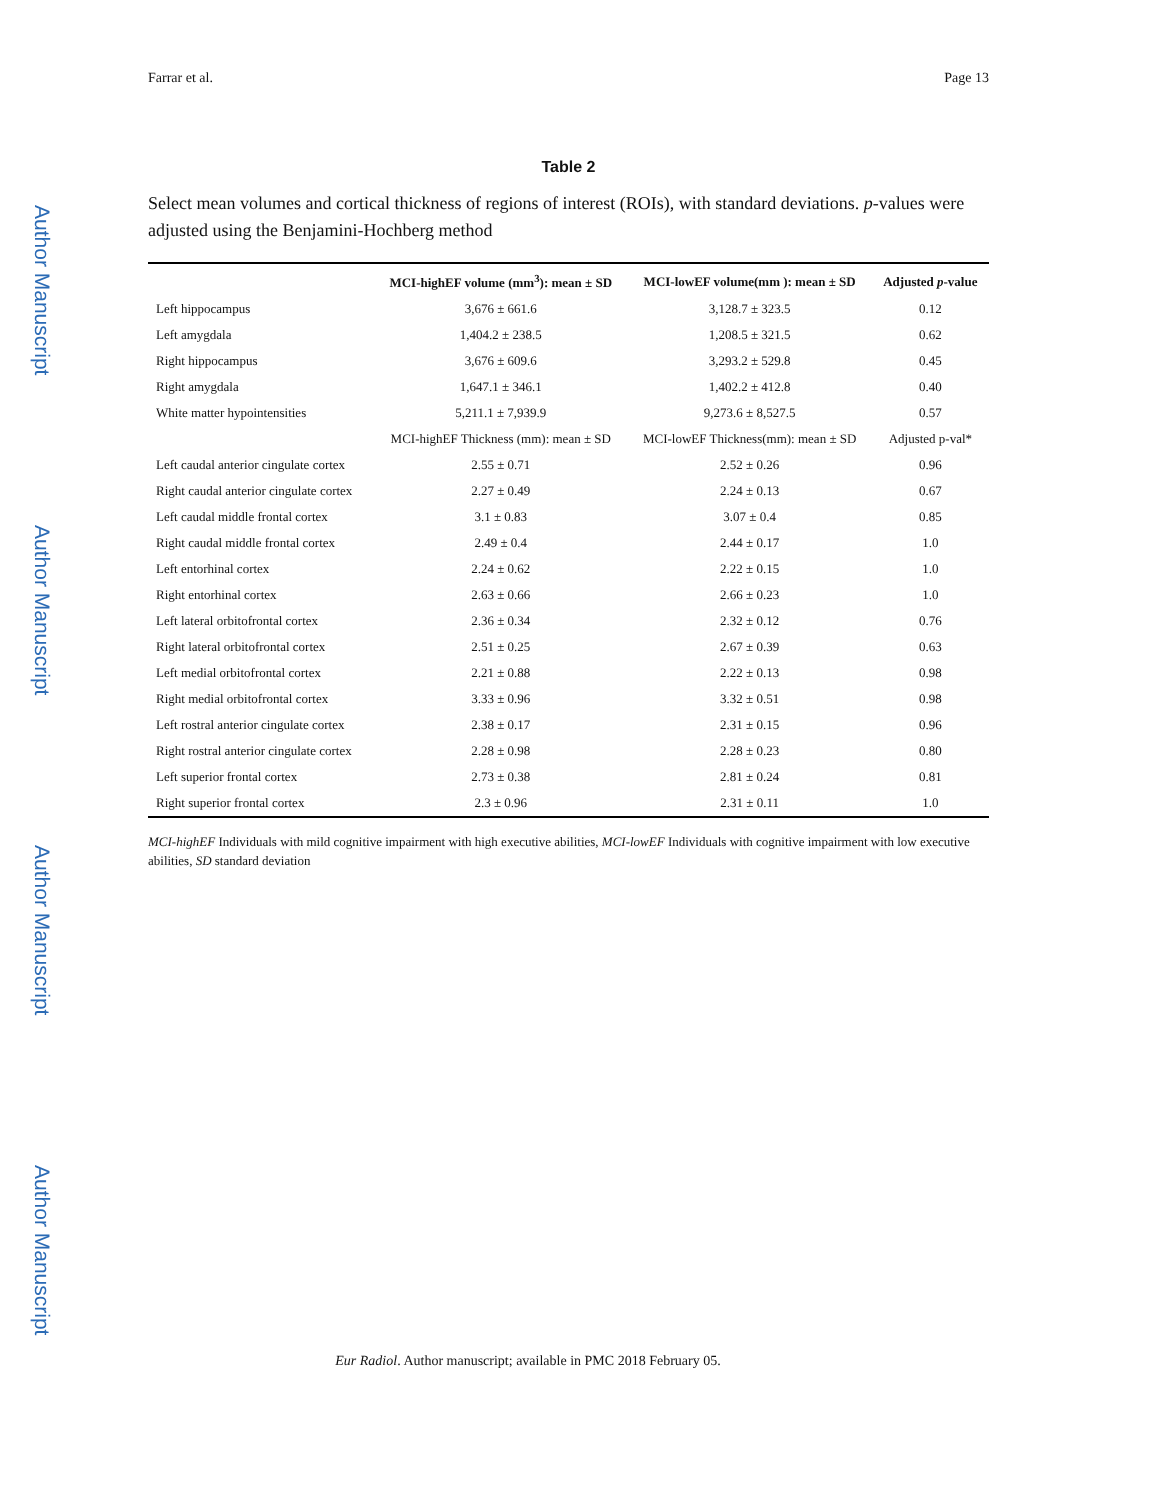Author Manuscript
Author Manuscript
Author Manuscript
Author Manuscript
Farrar et al. Page 13
Table 2
Select mean volumes and cortical thickness of regions of interest (ROIs), with standard deviations. p-values were adjusted using the Benjamini-Hochberg method
| | MCI-highEF volume (mm<sup>3</sup>): mean ± SD | MCI-lowEF volume(mm ): mean ± SD | Adjusted p -value |
| --- | --- | --- | --- |
| Left hippocampus | 3,676 ± 661.6 | 3,128.7 ± 323.5 | 0.12 |
| Left amygdala | 1,404.2 ± 238.5 | 1,208.5 ± 321.5 | 0.62 |
| Right hippocampus | 3,676 ± 609.6 | 3,293.2 ± 529.8 | 0.45 |
| Right amygdala | 1,647.1 ± 346.1 | 1,402.2 ± 412.8 | 0.40 |
| White matter hypointensities | 5,211.1 ± 7,939.9 | 9,273.6 ± 8,527.5 | 0.57 |
| | MCI-highEF Thickness (mm): mean ± SD | MCI-lowEF Thickness(mm): mean ± SD | Adjusted p-val* |
| Left caudal anterior cingulate cortex | 2.55 ± 0.71 | 2.52 ± 0.26 | 0.96 |
| Right caudal anterior cingulate cortex | 2.27 ± 0.49 | 2.24 ± 0.13 | 0.67 |
| Left caudal middle frontal cortex | 3.1 ± 0.83 | 3.07 ± 0.4 | 0.85 |
| Right caudal middle frontal cortex | 2.49 ± 0.4 | 2.44 ± 0.17 | 1.0 |
| Left entorhinal cortex | 2.24 ± 0.62 | 2.22 ± 0.15 | 1.0 |
| Right entorhinal cortex | 2.63 ± 0.66 | 2.66 ± 0.23 | 1.0 |
| Left lateral orbitofrontal cortex | 2.36 ± 0.34 | 2.32 ± 0.12 | 0.76 |
| Right lateral orbitofrontal cortex | 2.51 ± 0.25 | 2.67 ± 0.39 | 0.63 |
| Left medial orbitofrontal cortex | 2.21 ± 0.88 | 2.22 ± 0.13 | 0.98 |
| Right medial orbitofrontal cortex | 3.33 ± 0.96 | 3.32 ± 0.51 | 0.98 |
| Left rostral anterior cingulate cortex | 2.38 ± 0.17 | 2.31 ± 0.15 | 0.96 |
| Right rostral anterior cingulate cortex | 2.28 ± 0.98 | 2.28 ± 0.23 | 0.80 |
| Left superior frontal cortex | 2.73 ± 0.38 | 2.81 ± 0.24 | 0.81 |
| Right superior frontal cortex | 2.3 ± 0.96 | 2.31 ± 0.11 | 1.0 |
MCI-highEF Individuals with mild cognitive impairment with high executive abilities, MCI-lowEF Individuals with cognitive impairment with low executive abilities, SD standard deviation
Eur Radiol. Author manuscript; available in PMC 2018 February 05.